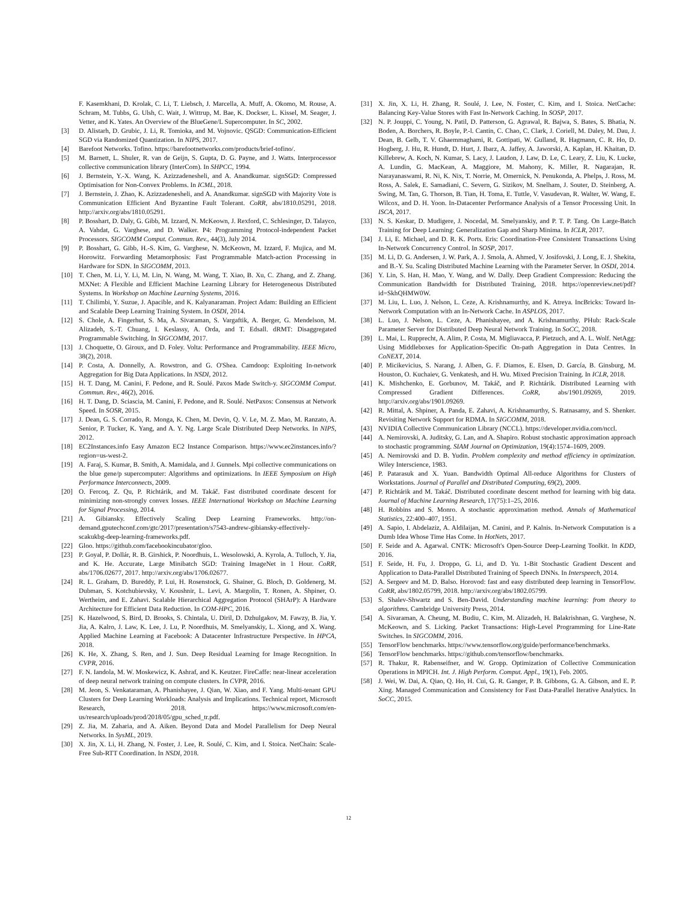F. Kasemkhani, D. Krolak, C. Li, T. Liebsch, J. Marcella, A. Muff, A. Okomo, M. Rouse, A. Schram, M. Tubbs, G. Ulsh, C. Wait, J. Wittrup, M. Bae, K. Dockser, L. Kissel, M. Seager, J. Vetter, and K. Yates. An Overview of the BlueGene/L Supercomputer. In SC, 2002.
[3] D. Alistarh, D. Grubic, J. Li, R. Tomioka, and M. Vojnovic. QSGD: Communication-Efficient SGD via Randomized Quantization. In NIPS, 2017.
[4] Barefoot Networks. Tofino. https://barefootnetworks.com/products/brief-tofino/.
[5] M. Barnett, L. Shuler, R. van de Geijn, S. Gupta, D. G. Payne, and J. Watts. Interprocessor collective communication library (InterCom). In SHPCC, 1994.
[6] J. Bernstein, Y.-X. Wang, K. Azizzadenesheli, and A. Anandkumar. signSGD: Compressed Optimisation for Non-Convex Problems. In ICML, 2018.
[7] J. Bernstein, J. Zhao, K. Azizzadenesheli, and A. Anandkumar. signSGD with Majority Vote is Communication Efficient And Byzantine Fault Tolerant. CoRR, abs/1810.05291, 2018. http://arxiv.org/abs/1810.05291.
[8] P. Bosshart, D. Daly, G. Gibb, M. Izzard, N. McKeown, J. Rexford, C. Schlesinger, D. Talayco, A. Vahdat, G. Varghese, and D. Walker. P4: Programming Protocol-independent Packet Processors. SIGCOMM Comput. Commun. Rev., 44(3), July 2014.
[9] P. Bosshart, G. Gibb, H.-S. Kim, G. Varghese, N. McKeown, M. Izzard, F. Mujica, and M. Horowitz. Forwarding Metamorphosis: Fast Programmable Match-action Processing in Hardware for SDN. In SIGCOMM, 2013.
[10] T. Chen, M. Li, Y. Li, M. Lin, N. Wang, M. Wang, T. Xiao, B. Xu, C. Zhang, and Z. Zhang. MXNet: A Flexible and Efficient Machine Learning Library for Heterogeneous Distributed Systems. In Workshop on Machine Learning Systems, 2016.
[11] T. Chilimbi, Y. Suzue, J. Apacible, and K. Kalyanaraman. Project Adam: Building an Efficient and Scalable Deep Learning Training System. In OSDI, 2014.
[12] S. Chole, A. Fingerhut, S. Ma, A. Sivaraman, S. Vargaftik, A. Berger, G. Mendelson, M. Alizadeh, S.-T. Chuang, I. Keslassy, A. Orda, and T. Edsall. dRMT: Disaggregated Programmable Switching. In SIGCOMM, 2017.
[13] J. Choquette, O. Giroux, and D. Foley. Volta: Performance and Programmability. IEEE Micro, 38(2), 2018.
[14] P. Costa, A. Donnelly, A. Rowstron, and G. O'Shea. Camdoop: Exploiting In-network Aggregation for Big Data Applications. In NSDI, 2012.
[15] H. T. Dang, M. Canini, F. Pedone, and R. Soulé. Paxos Made Switch-y. SIGCOMM Comput. Commun. Rev., 46(2), 2016.
[16] H. T. Dang, D. Sciascia, M. Canini, F. Pedone, and R. Soulé. NetPaxos: Consensus at Network Speed. In SOSR, 2015.
[17] J. Dean, G. S. Corrado, R. Monga, K. Chen, M. Devin, Q. V. Le, M. Z. Mao, M. Ranzato, A. Senior, P. Tucker, K. Yang, and A. Y. Ng. Large Scale Distributed Deep Networks. In NIPS, 2012.
[18] EC2Instances.info Easy Amazon EC2 Instance Comparison. https://www.ec2instances.info/?region=us-west-2.
[19] A. Faraj, S. Kumar, B. Smith, A. Mamidala, and J. Gunnels. Mpi collective communications on the blue gene/p supercomputer: Algorithms and optimizations. In IEEE Symposium on High Performance Interconnects, 2009.
[20] O. Fercoq, Z. Qu, P. Richtárik, and M. Takáč. Fast distributed coordinate descent for minimizing non-strongly convex losses. IEEE International Workshop on Machine Learning for Signal Processing, 2014.
[21] A. Gibiansky. Effectively Scaling Deep Learning Frameworks. http://on-demand.gputechconf.com/gtc/2017/presentation/s7543-andrew-gibiansky-effectively-scakukbg-deep-learning-frameworks.pdf.
[22] Gloo. https://github.com/facebookincubator/gloo.
[23] P. Goyal, P. Dollár, R. B. Girshick, P. Noordhuis, L. Wesolowski, A. Kyrola, A. Tulloch, Y. Jia, and K. He. Accurate, Large Minibatch SGD: Training ImageNet in 1 Hour. CoRR, abs/1706.02677, 2017. http://arxiv.org/abs/1706.02677.
[24] R. L. Graham, D. Bureddy, P. Lui, H. Rosenstock, G. Shainer, G. Bloch, D. Goldenerg, M. Dubman, S. Kotchubievsky, V. Koushnir, L. Levi, A. Margolin, T. Ronen, A. Shpiner, O. Wertheim, and E. Zahavi. Scalable Hierarchical Aggregation Protocol (SHArP): A Hardware Architecture for Efficient Data Reduction. In COM-HPC, 2016.
[25] K. Hazelwood, S. Bird, D. Brooks, S. Chintala, U. Diril, D. Dzhulgakov, M. Fawzy, B. Jia, Y. Jia, A. Kalro, J. Law, K. Lee, J. Lu, P. Noordhuis, M. Smelyanskiy, L. Xiong, and X. Wang. Applied Machine Learning at Facebook: A Datacenter Infrastructure Perspective. In HPCA, 2018.
[26] K. He, X. Zhang, S. Ren, and J. Sun. Deep Residual Learning for Image Recognition. In CVPR, 2016.
[27] F. N. Iandola, M. W. Moskewicz, K. Ashraf, and K. Keutzer. FireCaffe: near-linear acceleration of deep neural network training on compute clusters. In CVPR, 2016.
[28] M. Jeon, S. Venkataraman, A. Phanishayee, J. Qian, W. Xiao, and F. Yang. Multi-tenant GPU Clusters for Deep Learning Workloads: Analysis and Implications. Technical report, Microsoft Research, 2018. https://www.microsoft.com/en-us/research/uploads/prod/2018/05/gpu_sched_tr.pdf.
[29] Z. Jia, M. Zaharia, and A. Aiken. Beyond Data and Model Parallelism for Deep Neural Networks. In SysML, 2019.
[30] X. Jin, X. Li, H. Zhang, N. Foster, J. Lee, R. Soulé, C. Kim, and I. Stoica. NetChain: Scale-Free Sub-RTT Coordination. In NSDI, 2018.
[31] X. Jin, X. Li, H. Zhang, R. Soulé, J. Lee, N. Foster, C. Kim, and I. Stoica. NetCache: Balancing Key-Value Stores with Fast In-Network Caching. In SOSP, 2017.
[32] N. P. Jouppi, C. Young, N. Patil, D. Patterson, G. Agrawal, R. Bajwa, S. Bates, S. Bhatia, N. Boden, A. Borchers, R. Boyle, P.-l. Cantin, C. Chao, C. Clark, J. Coriell, M. Daley, M. Dau, J. Dean, B. Gelb, T. V. Ghaemmaghami, R. Gottipati, W. Gulland, R. Hagmann, C. R. Ho, D. Hogberg, J. Hu, R. Hundt, D. Hurt, J. Ibarz, A. Jaffey, A. Jaworski, A. Kaplan, H. Khaitan, D. Killebrew, A. Koch, N. Kumar, S. Lacy, J. Laudon, J. Law, D. Le, C. Leary, Z. Liu, K. Lucke, A. Lundin, G. MacKean, A. Maggiore, M. Mahony, K. Miller, R. Nagarajan, R. Narayanaswami, R. Ni, K. Nix, T. Norrie, M. Omernick, N. Penukonda, A. Phelps, J. Ross, M. Ross, A. Salek, E. Samadiani, C. Severn, G. Sizikov, M. Snelham, J. Souter, D. Steinberg, A. Swing, M. Tan, G. Thorson, B. Tian, H. Toma, E. Tuttle, V. Vasudevan, R. Walter, W. Wang, E. Wilcox, and D. H. Yoon. In-Datacenter Performance Analysis of a Tensor Processing Unit. In ISCA, 2017.
[33] N. S. Keskar, D. Mudigere, J. Nocedal, M. Smelyanskiy, and P. T. P. Tang. On Large-Batch Training for Deep Learning: Generalization Gap and Sharp Minima. In ICLR, 2017.
[34] J. Li, E. Michael, and D. R. K. Ports. Eris: Coordination-Free Consistent Transactions Using In-Network Concurrency Control. In SOSP, 2017.
[35] M. Li, D. G. Andersen, J. W. Park, A. J. Smola, A. Ahmed, V. Josifovski, J. Long, E. J. Shekita, and B.-Y. Su. Scaling Distributed Machine Learning with the Parameter Server. In OSDI, 2014.
[36] Y. Lin, S. Han, H. Mao, Y. Wang, and W. Dally. Deep Gradient Compression: Reducing the Communication Bandwidth for Distributed Training, 2018. https://openreview.net/pdf?id=SkhQHMW0W.
[37] M. Liu, L. Luo, J. Nelson, L. Ceze, A. Krishnamurthy, and K. Atreya. IncBricks: Toward In-Network Computation with an In-Network Cache. In ASPLOS, 2017.
[38] L. Luo, J. Nelson, L. Ceze, A. Phanishayee, and A. Krishnamurthy. PHub: Rack-Scale Parameter Server for Distributed Deep Neural Network Training. In SoCC, 2018.
[39] L. Mai, L. Rupprecht, A. Alim, P. Costa, M. Migliavacca, P. Pietzuch, and A. L. Wolf. NetAgg: Using Middleboxes for Application-Specific On-path Aggregation in Data Centres. In CoNEXT, 2014.
[40] P. Micikevicius, S. Narang, J. Alben, G. F. Diamos, E. Elsen, D. García, B. Ginsburg, M. Houston, O. Kuchaiev, G. Venkatesh, and H. Wu. Mixed Precision Training. In ICLR, 2018.
[41] K. Mishchenko, E. Gorbunov, M. Takáč, and P. Richtárik. Distributed Learning with Compressed Gradient Differences. CoRR, abs/1901.09269, 2019. http://arxiv.org/abs/1901.09269.
[42] R. Mittal, A. Shpiner, A. Panda, E. Zahavi, A. Krishnamurthy, S. Ratnasamy, and S. Shenker. Revisiting Network Support for RDMA. In SIGCOMM, 2018.
[43] NVIDIA Collective Communication Library (NCCL). https://developer.nvidia.com/nccl.
[44] A. Nemirovski, A. Juditsky, G. Lan, and A. Shapiro. Robust stochastic approximation approach to stochastic programming. SIAM Journal on Optimization, 19(4):1574–1609, 2009.
[45] A. Nemirovski and D. B. Yudin. Problem complexity and method efficiency in optimization. Wiley Interscience, 1983.
[46] P. Patarasuk and X. Yuan. Bandwidth Optimal All-reduce Algorithms for Clusters of Workstations. Journal of Parallel and Distributed Computing, 69(2), 2009.
[47] P. Richtárik and M. Takáč. Distributed coordinate descent method for learning with big data. Journal of Machine Learning Research, 17(75):1–25, 2016.
[48] H. Robbins and S. Monro. A stochastic approximation method. Annals of Mathematical Statistics, 22:400–407, 1951.
[49] A. Sapio, I. Abdelaziz, A. Aldilaijan, M. Canini, and P. Kalnis. In-Network Computation is a Dumb Idea Whose Time Has Come. In HotNets, 2017.
[50] F. Seide and A. Agarwal. CNTK: Microsoft's Open-Source Deep-Learning Toolkit. In KDD, 2016.
[51] F. Seide, H. Fu, J. Droppo, G. Li, and D. Yu. 1-Bit Stochastic Gradient Descent and Application to Data-Parallel Distributed Training of Speech DNNs. In Interspeech, 2014.
[52] A. Sergeev and M. D. Balso. Horovod: fast and easy distributed deep learning in TensorFlow. CoRR, abs/1802.05799, 2018. http://arxiv.org/abs/1802.05799.
[53] S. Shalev-Shwartz and S. Ben-David. Understanding machine learning: from theory to algorithms. Cambridge University Press, 2014.
[54] A. Sivaraman, A. Cheung, M. Budiu, C. Kim, M. Alizadeh, H. Balakrishnan, G. Varghese, N. McKeown, and S. Licking. Packet Transactions: High-Level Programming for Line-Rate Switches. In SIGCOMM, 2016.
[55] TensorFlow benchmarks. https://www.tensorflow.org/guide/performance/benchmarks.
[56] TensorFlow benchmarks. https://github.com/tensorflow/benchmarks.
[57] R. Thakur, R. Rabenseifner, and W. Gropp. Optimization of Collective Communication Operations in MPICH. Int. J. High Perform. Comput. Appl., 19(1), Feb. 2005.
[58] J. Wei, W. Dai, A. Qiao, Q. Ho, H. Cui, G. R. Ganger, P. B. Gibbons, G. A. Gibson, and E. P. Xing. Managed Communication and Consistency for Fast Data-Parallel Iterative Analytics. In SoCC, 2015.
12